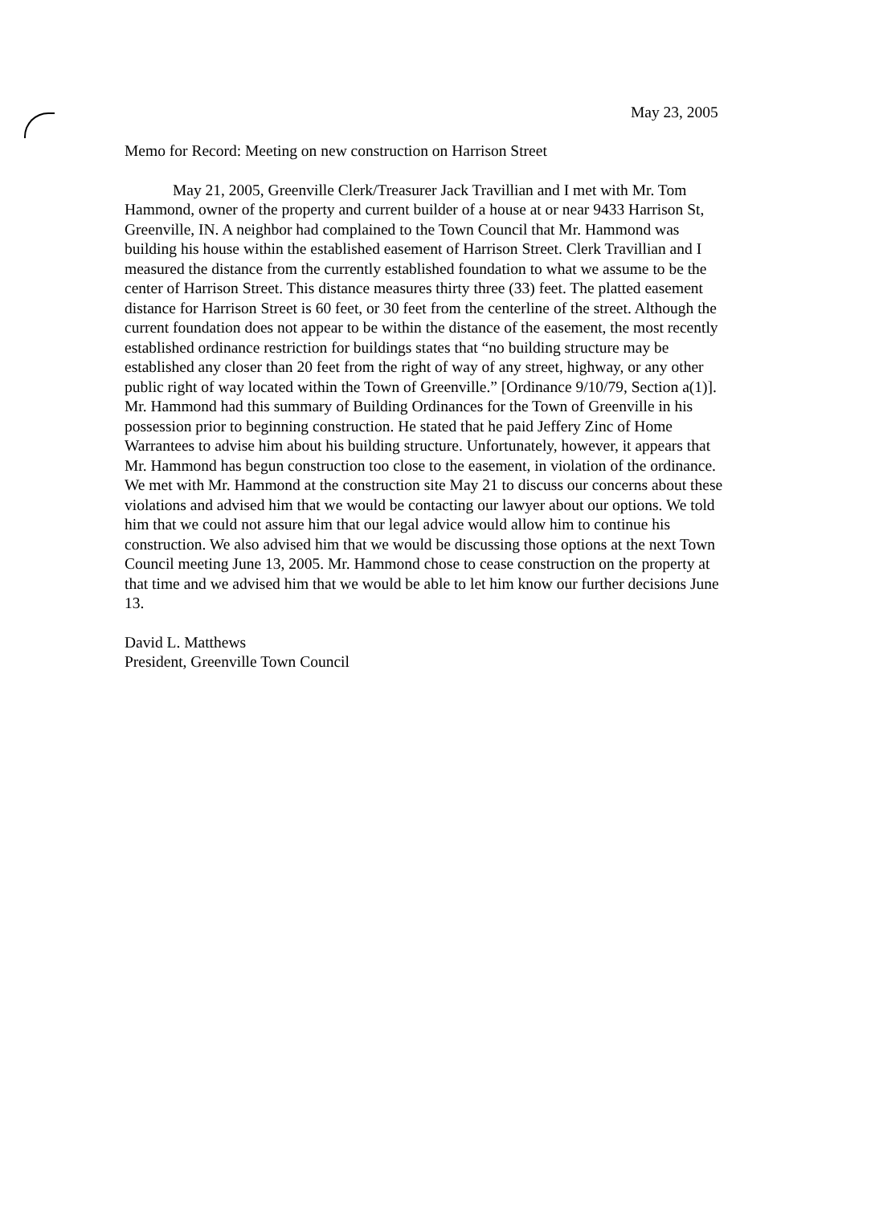May 23, 2005
Memo for Record: Meeting on new construction on Harrison Street
May 21, 2005, Greenville Clerk/Treasurer Jack Travillian and I met with Mr. Tom Hammond, owner of the property and current builder of a house at or near 9433 Harrison St, Greenville, IN. A neighbor had complained to the Town Council that Mr. Hammond was building his house within the established easement of Harrison Street. Clerk Travillian and I measured the distance from the currently established foundation to what we assume to be the center of Harrison Street. This distance measures thirty three (33) feet. The platted easement distance for Harrison Street is 60 feet, or 30 feet from the centerline of the street. Although the current foundation does not appear to be within the distance of the easement, the most recently established ordinance restriction for buildings states that “no building structure may be established any closer than 20 feet from the right of way of any street, highway, or any other public right of way located within the Town of Greenville.” [Ordinance 9/10/79, Section a(1)]. Mr. Hammond had this summary of Building Ordinances for the Town of Greenville in his possession prior to beginning construction. He stated that he paid Jeffery Zinc of Home Warrantees to advise him about his building structure. Unfortunately, however, it appears that Mr. Hammond has begun construction too close to the easement, in violation of the ordinance. We met with Mr. Hammond at the construction site May 21 to discuss our concerns about these violations and advised him that we would be contacting our lawyer about our options. We told him that we could not assure him that our legal advice would allow him to continue his construction. We also advised him that we would be discussing those options at the next Town Council meeting June 13, 2005. Mr. Hammond chose to cease construction on the property at that time and we advised him that we would be able to let him know our further decisions June 13.
David L. Matthews
President, Greenville Town Council